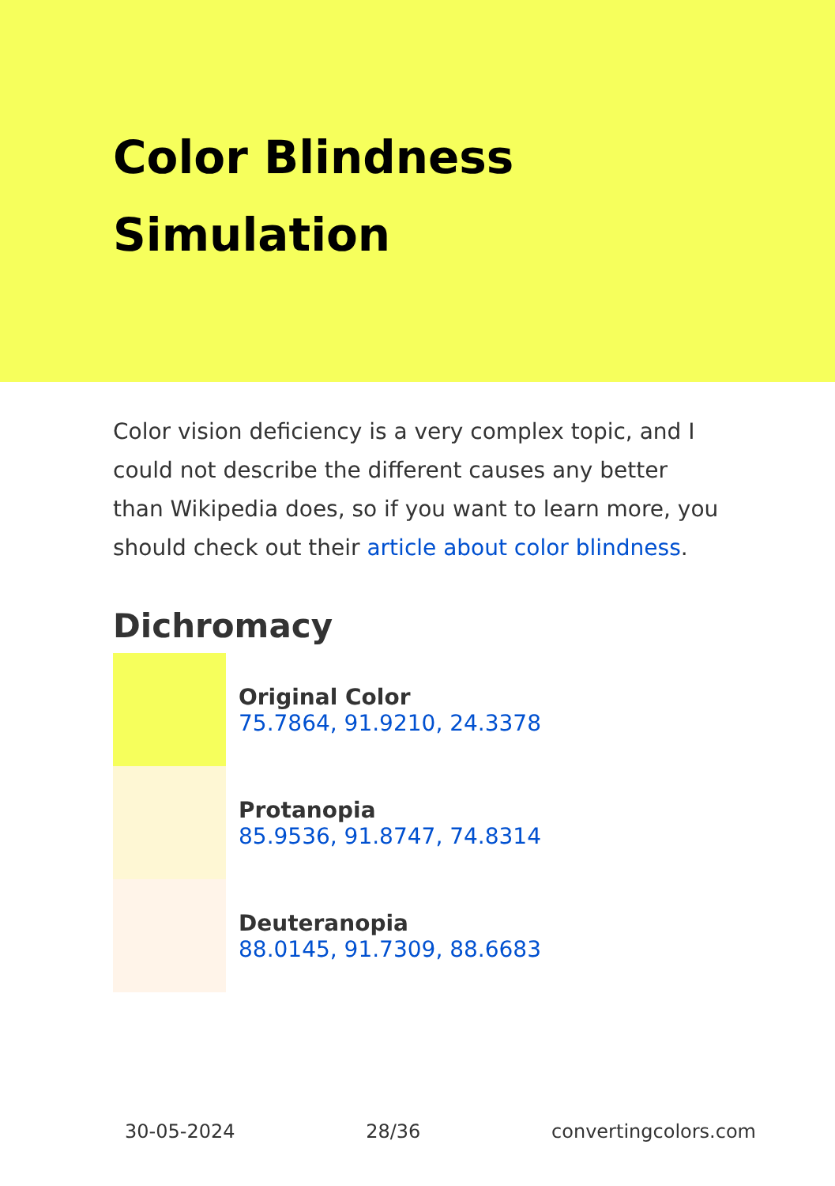Color Blindness Simulation
Color vision deficiency is a very complex topic, and I could not describe the different causes any better than Wikipedia does, so if you want to learn more, you should check out their article about color blindness.
Dichromacy
Original Color
75.7864, 91.9210, 24.3378
Protanopia
85.9536, 91.8747, 74.8314
Deuteranopia
88.0145, 91.7309, 88.6683
30-05-2024 28/36 convertingcolors.com